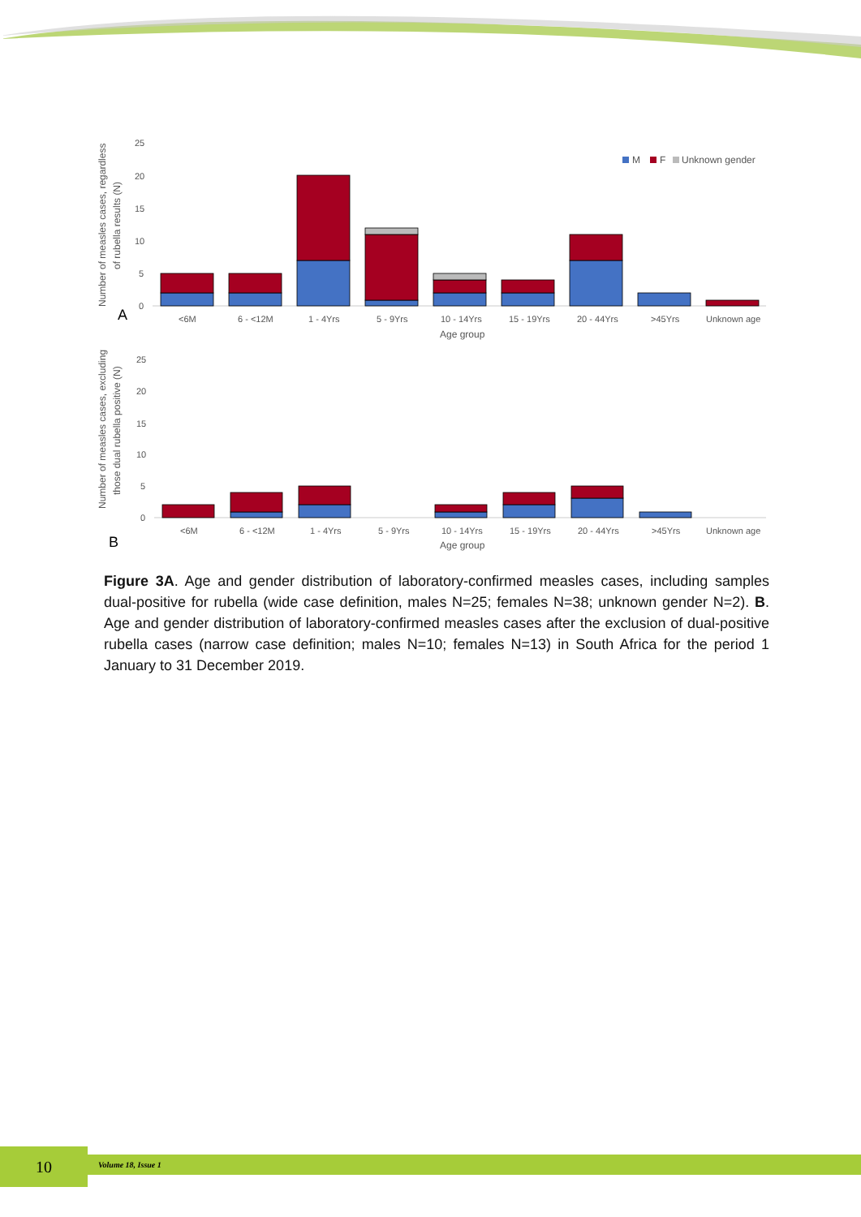Number of measles cases, regardless
of rubella results (N)
25
20
15
10
5
0
M
F
Unknown gender
A
<6M
6 - <12M
1 - 4Yrs
5 - 9Yrs
10 - 14Yrs
15 - 19Yrs
20 - 44Yrs
>45Yrs
Unknown age
Age group
Number of measles cases, excluding
those dual rubella positive (N)
25
20
15
10
5
0
B
<6M
6 - <12M
1 - 4Yrs
5 - 9Yrs
10 - 14Yrs
15 - 19Yrs
20 - 44Yrs
>45Yrs
Unknown age
Age group
Figure 3A. Age and gender distribution of laboratory-confirmed measles cases, including samples dual-positive for rubella (wide case definition, males N=25; females N=38; unknown gender N=2). B. Age and gender distribution of laboratory-confirmed measles cases after the exclusion of dual-positive rubella cases (narrow case definition; males N=10; females N=13) in South Africa for the period 1 January to 31 December 2019.
10 Volume 18, Issue 1